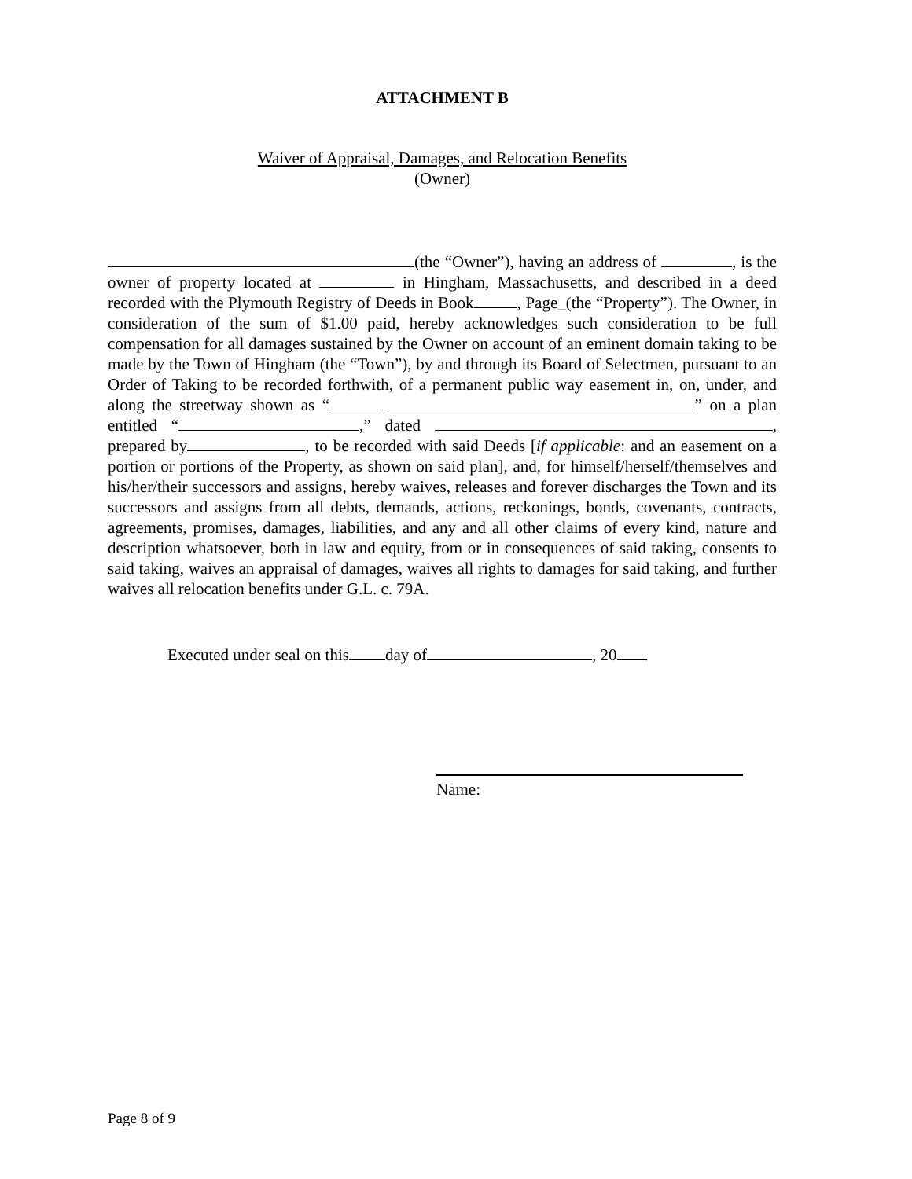ATTACHMENT B
Waiver of Appraisal, Damages, and Relocation Benefits
(Owner)
(the “Owner”), having an address of , is the owner of property located at in Hingham, Massachusetts, and described in a deed recorded with the Plymouth Registry of Deeds in Book , Page_(the “Property”). The Owner, in consideration of the sum of $1.00 paid, hereby acknowledges such consideration to be full compensation for all damages sustained by the Owner on account of an eminent domain taking to be made by the Town of Hingham (the “Town”), by and through its Board of Selectmen, pursuant to an Order of Taking to be recorded forthwith, of a permanent public way easement in, on, under, and along the streetway shown as “ ” on a plan entitled “ ,” dated , prepared by , to be recorded with said Deeds [if applicable: and an easement on a portion or portions of the Property, as shown on said plan], and, for himself/herself/themselves and his/her/their successors and assigns, hereby waives, releases and forever discharges the Town and its successors and assigns from all debts, demands, actions, reckonings, bonds, covenants, contracts, agreements, promises, damages, liabilities, and any and all other claims of every kind, nature and description whatsoever, both in law and equity, from or in consequences of said taking, consents to said taking, waives an appraisal of damages, waives all rights to damages for said taking, and further waives all relocation benefits under G.L. c. 79A.
Executed under seal on this day of , 20 .
Name:
Page 8 of 9